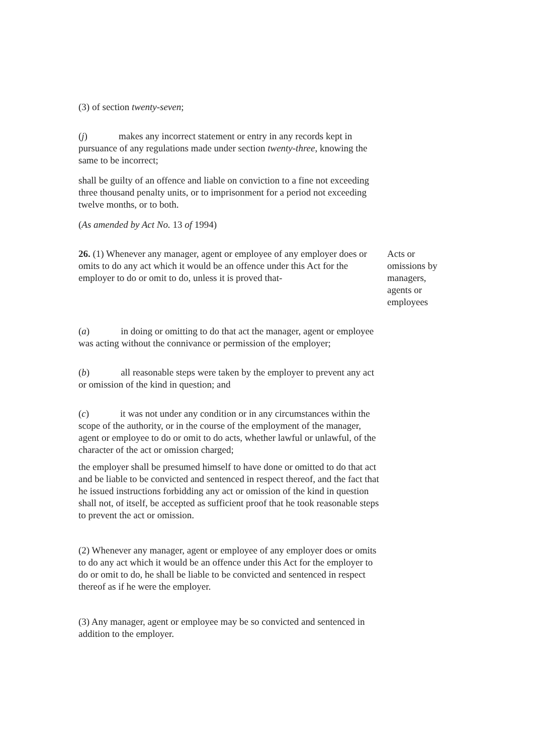(3) of section twenty-seven;
(j) makes any incorrect statement or entry in any records kept in pursuance of any regulations made under section twenty-three, knowing the same to be incorrect;
shall be guilty of an offence and liable on conviction to a fine not exceeding three thousand penalty units, or to imprisonment for a period not exceeding twelve months, or to both.
(As amended by Act No. 13 of 1994)
26. (1) Whenever any manager, agent or employee of any employer does or omits to do any act which it would be an offence under this Act for the employer to do or omit to do, unless it is proved that-
Acts or omissions by managers, agents or employees
(a) in doing or omitting to do that act the manager, agent or employee was acting without the connivance or permission of the employer;
(b) all reasonable steps were taken by the employer to prevent any act or omission of the kind in question; and
(c) it was not under any condition or in any circumstances within the scope of the authority, or in the course of the employment of the manager, agent or employee to do or omit to do acts, whether lawful or unlawful, of the character of the act or omission charged;
the employer shall be presumed himself to have done or omitted to do that act and be liable to be convicted and sentenced in respect thereof, and the fact that he issued instructions forbidding any act or omission of the kind in question shall not, of itself, be accepted as sufficient proof that he took reasonable steps to prevent the act or omission.
(2) Whenever any manager, agent or employee of any employer does or omits to do any act which it would be an offence under this Act for the employer to do or omit to do, he shall be liable to be convicted and sentenced in respect thereof as if he were the employer.
(3) Any manager, agent or employee may be so convicted and sentenced in addition to the employer.